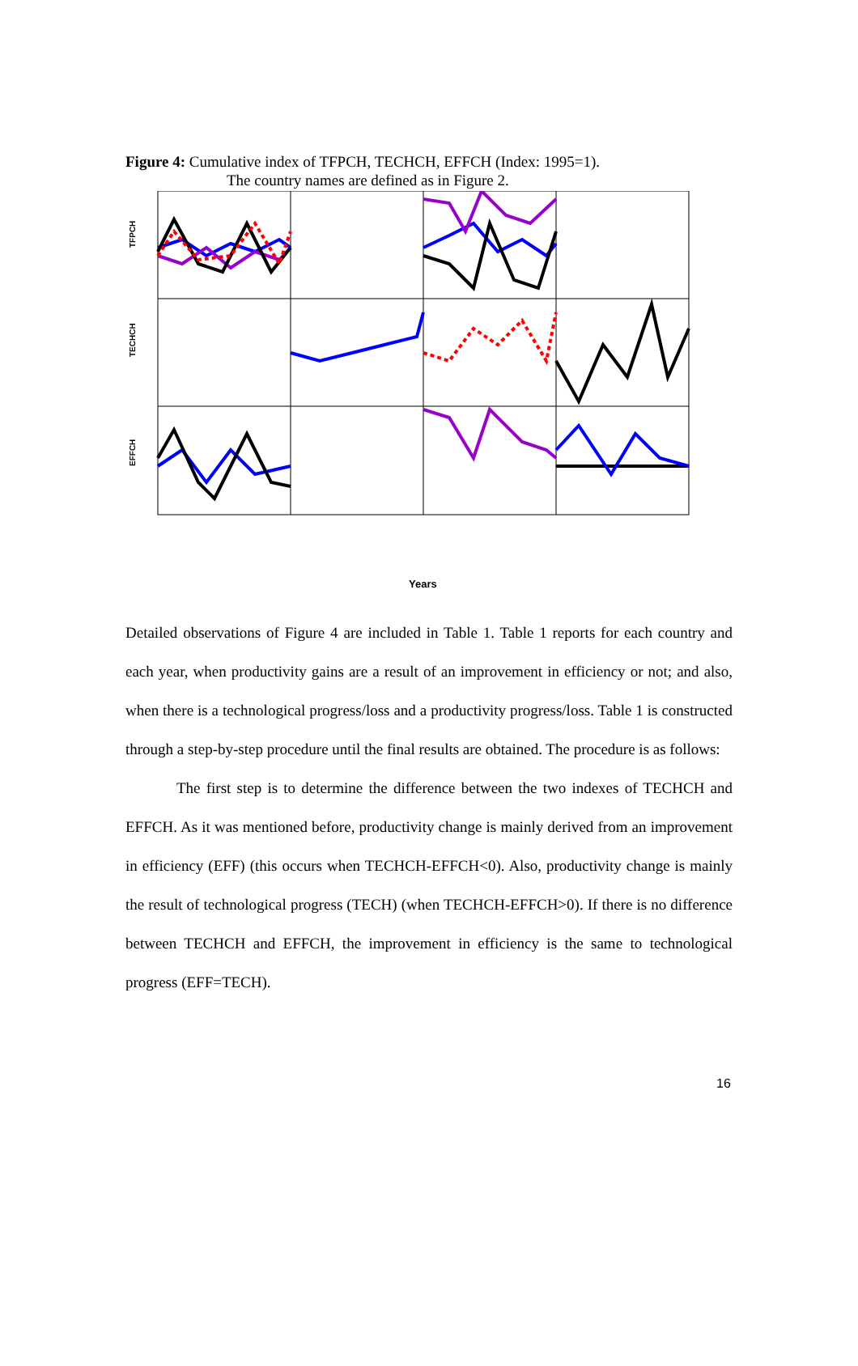Figure 4: Cumulative index of TFPCH, TECHCH, EFFCH (Index: 1995=1).
The country names are defined as in Figure 2.
TFPCH
TECHCH
EFFCH
Years
Detailed observations of Figure 4 are included in Table 1. Table 1 reports for each country and each year, when productivity gains are a result of an improvement in efficiency or not; and also, when there is a technological progress/loss and a productivity progress/loss. Table 1 is constructed through a step-by-step procedure until the final results are obtained. The procedure is as follows:
The first step is to determine the difference between the two indexes of TECHCH and EFFCH. As it was mentioned before, productivity change is mainly derived from an improvement in efficiency (EFF) (this occurs when TECHCH-EFFCH<0). Also, productivity change is mainly the result of technological progress (TECH) (when TECHCH-EFFCH>0). If there is no difference between TECHCH and EFFCH, the improvement in efficiency is the same to technological progress (EFF=TECH).
16